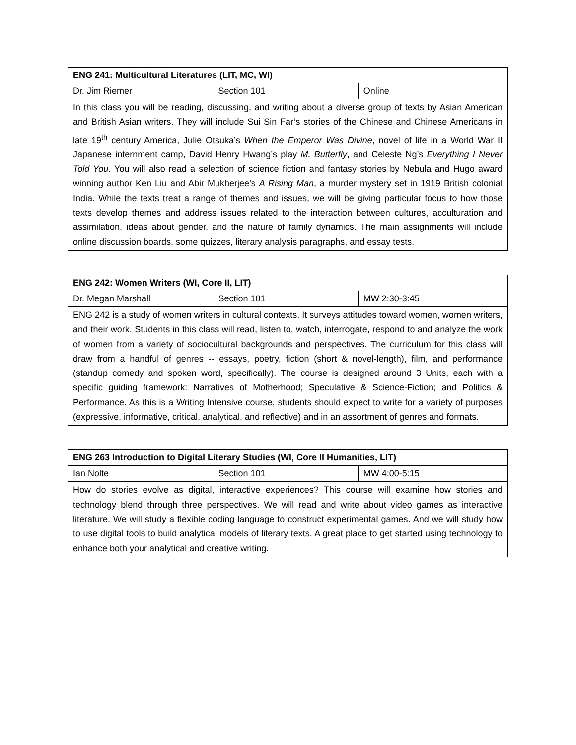| ENG 241: Multicultural Literatures (LIT, MC, WI) | | |
| Dr. Jim Riemer | Section 101 | Online |
| In this class you will be reading, discussing, and writing about a diverse group of texts by Asian American and British Asian writers. They will include Sui Sin Far’s stories of the Chinese and Chinese Americans in late 19<sup>th</sup> century America, Julie Otsuka’s When the Emperor Was Divine , novel of life in a World War II Japanese internment camp, David Henry Hwang’s play M. Butterfly , and Celeste Ng’s Everything I Never Told You . You will also read a selection of science fiction and fantasy stories by Nebula and Hugo award winning author Ken Liu and Abir Mukherjee’s A Rising Man , a murder mystery set in 1919 British colonial India. While the texts treat a range of themes and issues, we will be giving particular focus to how those texts develop themes and address issues related to the interaction between cultures, acculturation and assimilation, ideas about gender, and the nature of family dynamics. The main assignments will include online discussion boards, some quizzes, literary analysis paragraphs, and essay tests. | | |
| ENG 242: Women Writers (WI, Core II, LIT) | | |
| Dr. Megan Marshall | Section 101 | MW 2:30-3:45 |
| ENG 242 is a study of women writers in cultural contexts. It surveys attitudes toward women, women writers, and their work. Students in this class will read, listen to, watch, interrogate, respond to and analyze the work of women from a variety of sociocultural backgrounds and perspectives. The curriculum for this class will draw from a handful of genres -- essays, poetry, fiction (short & novel-length), film, and performance (standup comedy and spoken word, specifically). The course is designed around 3 Units, each with a specific guiding framework: Narratives of Motherhood; Speculative & Science-Fiction; and Politics & Performance. As this is a Writing Intensive course, students should expect to write for a variety of purposes (expressive, informative, critical, analytical, and reflective) and in an assortment of genres and formats. | | |
| ENG 263 Introduction to Digital Literary Studies (WI, Core II Humanities, LIT) | | |
| Ian Nolte | Section 101 | MW 4:00-5:15 |
| How do stories evolve as digital, interactive experiences? This course will examine how stories and technology blend through three perspectives. We will read and write about video games as interactive literature. We will study a flexible coding language to construct experimental games. And we will study how to use digital tools to build analytical models of literary texts. A great place to get started using technology to enhance both your analytical and creative writing. | | |